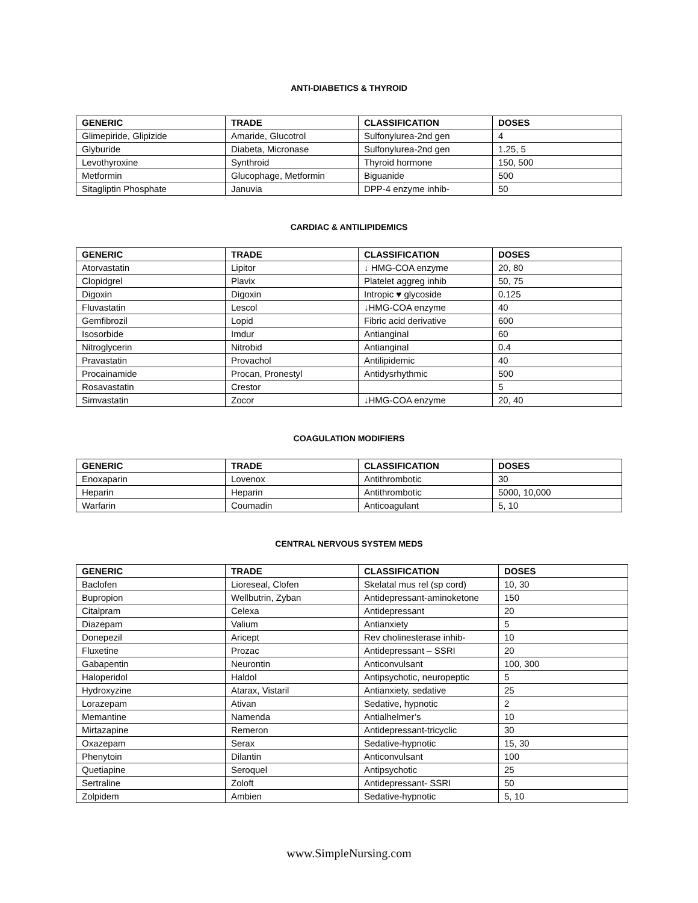ANTI-DIABETICS & THYROID
| GENERIC | TRADE | CLASSIFICATION | DOSES |
| --- | --- | --- | --- |
| Glimepiride, Glipizide | Amaride, Glucotrol | Sulfonylurea-2nd gen | 4 |
| Glyburide | Diabeta, Micronase | Sulfonylurea-2nd gen | 1.25, 5 |
| Levothyroxine | Synthroid | Thyroid hormone | 150, 500 |
| Metformin | Glucophage, Metformin | Biguanide | 500 |
| Sitagliptin Phosphate | Januvia | DPP-4 enzyme inhib- | 50 |
CARDIAC & ANTILIPIDEMICS
| GENERIC | TRADE | CLASSIFICATION | DOSES |
| --- | --- | --- | --- |
| Atorvastatin | Lipitor | ↓ HMG-COA enzyme | 20, 80 |
| Clopidgrel | Plavix | Platelet aggreg inhib | 50, 75 |
| Digoxin | Digoxin | Intropic ♥ glycoside | 0.125 |
| Fluvastatin | Lescol | ↓HMG-COA enzyme | 40 |
| Gemfibrozil | Lopid | Fibric acid derivative | 600 |
| Isosorbide | Imdur | Antianginal | 60 |
| Nitroglycerin | Nitrobid | Antianginal | 0.4 |
| Pravastatin | Provachol | Antilipidemic | 40 |
| Procainamide | Procan, Pronestyl | Antidysrhythmic | 500 |
| Rosavastatin | Crestor | | 5 |
| Simvastatin | Zocor | ↓HMG-COA enzyme | 20, 40 |
COAGULATION MODIFIERS
| GENERIC | TRADE | CLASSIFICATION | DOSES |
| --- | --- | --- | --- |
| Enoxaparin | Lovenox | Antithrombotic | 30 |
| Heparin | Heparin | Antithrombotic | 5000, 10,000 |
| Warfarin | Coumadin | Anticoagulant | 5, 10 |
CENTRAL NERVOUS SYSTEM MEDS
| GENERIC | TRADE | CLASSIFICATION | DOSES |
| --- | --- | --- | --- |
| Baclofen | Lioreseal, Clofen | Skelatal mus rel (sp cord) | 10, 30 |
| Bupropion | Wellbutrin, Zyban | Antidepressant-aminoketone | 150 |
| Citalpram | Celexa | Antidepressant | 20 |
| Diazepam | Valium | Antianxiety | 5 |
| Donepezil | Aricept | Rev cholinesterase inhib- | 10 |
| Fluxetine | Prozac | Antidepressant – SSRI | 20 |
| Gabapentin | Neurontin | Anticonvulsant | 100, 300 |
| Haloperidol | Haldol | Antipsychotic, neuropeptic | 5 |
| Hydroxyzine | Atarax, Vistaril | Antianxiety, sedative | 25 |
| Lorazepam | Ativan | Sedative, hypnotic | 2 |
| Memantine | Namenda | Antialhelmer’s | 10 |
| Mirtazapine | Remeron | Antidepressant-tricyclic | 30 |
| Oxazepam | Serax | Sedative-hypnotic | 15, 30 |
| Phenytoin | Dilantin | Anticonvulsant | 100 |
| Quetiapine | Seroquel | Antipsychotic | 25 |
| Sertraline | Zoloft | Antidepressant- SSRI | 50 |
| Zolpidem | Ambien | Sedative-hypnotic | 5, 10 |
www.SimpleNursing.com